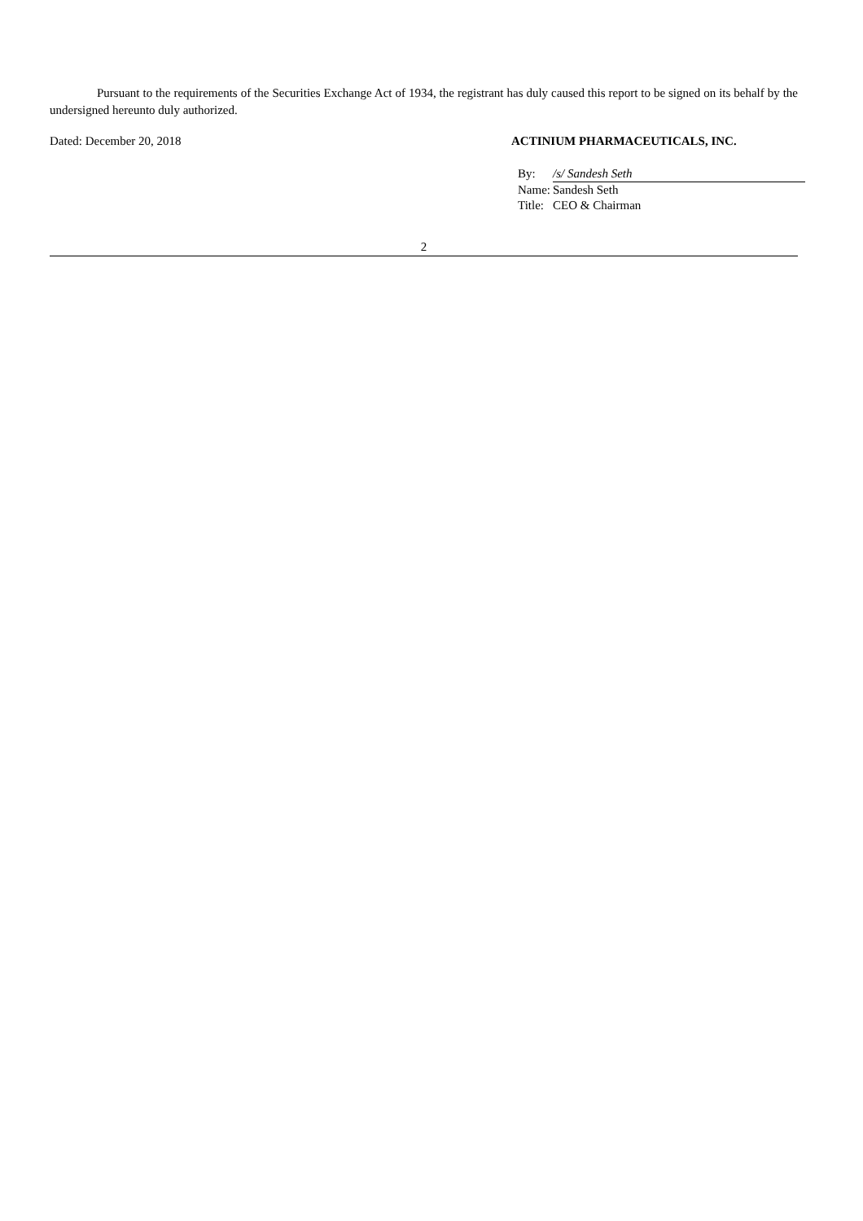Pursuant to the requirements of the Securities Exchange Act of 1934, the registrant has duly caused this report to be signed on its behalf by the undersigned hereunto duly authorized.
Dated: December 20, 2018 ACTINIUM PHARMACEUTICALS, INC.
| By: | /s/ Sandesh Seth |
| Name: | Sandesh Seth |
| Title: | CEO & Chairman |
2